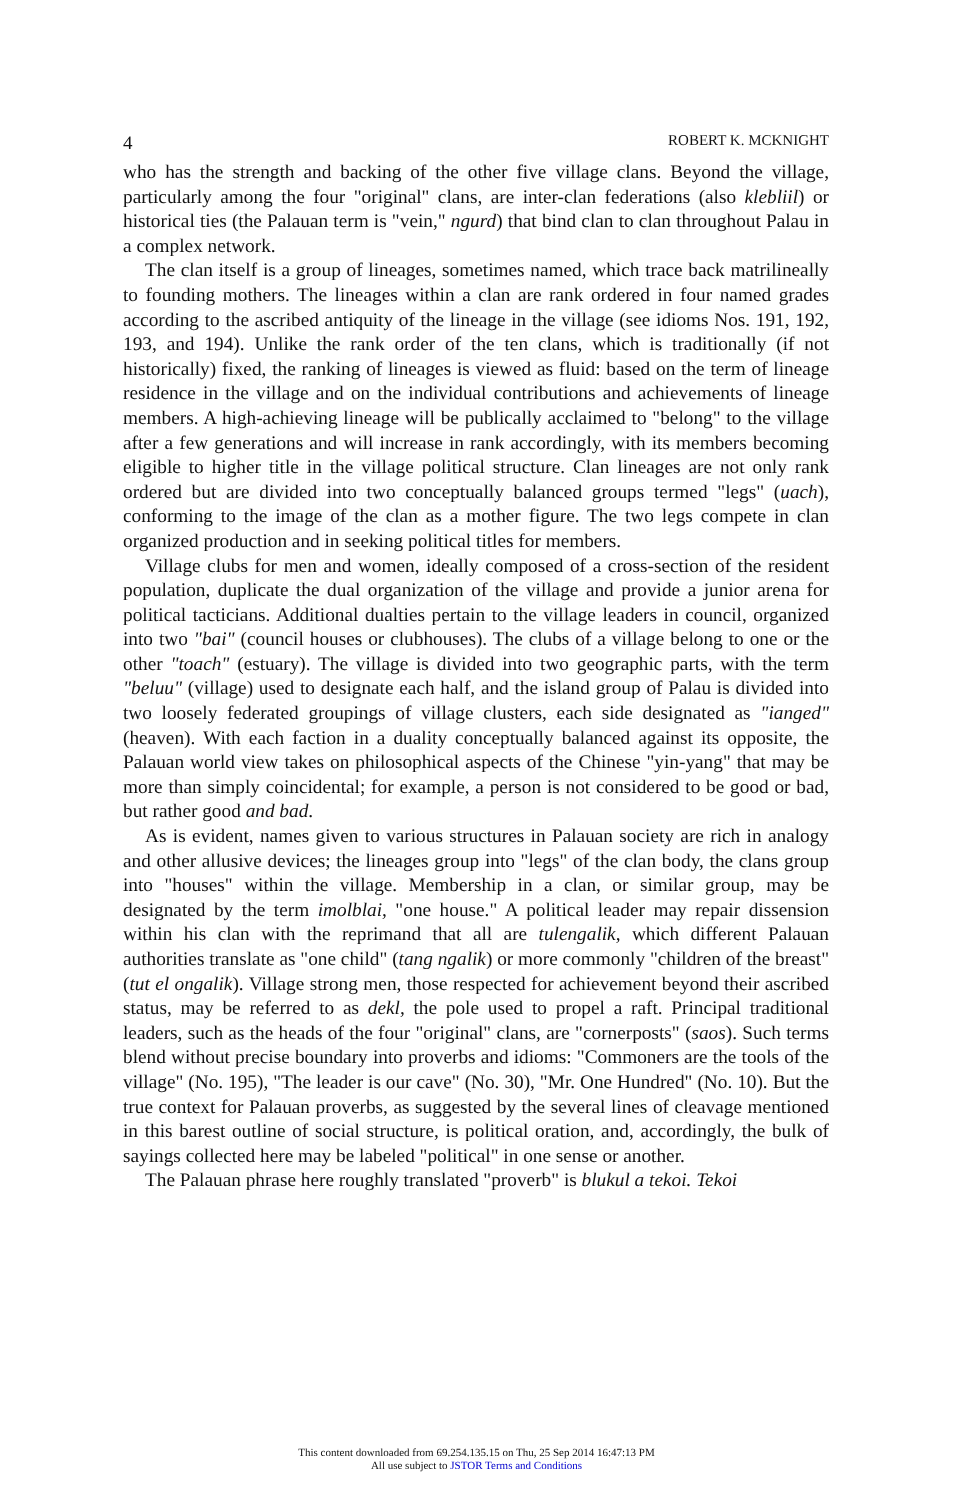4 ROBERT K. MCKNIGHT
who has the strength and backing of the other five village clans. Beyond the village, particularly among the four "original" clans, are inter-clan federations (also klebliil) or historical ties (the Palauan term is "vein," ngurd) that bind clan to clan throughout Palau in a complex network.
The clan itself is a group of lineages, sometimes named, which trace back matrilineally to founding mothers. The lineages within a clan are rank ordered in four named grades according to the ascribed antiquity of the lineage in the village (see idioms Nos. 191, 192, 193, and 194). Unlike the rank order of the ten clans, which is traditionally (if not historically) fixed, the ranking of lineages is viewed as fluid: based on the term of lineage residence in the village and on the individual contributions and achievements of lineage members. A high-achieving lineage will be publically acclaimed to "belong" to the village after a few generations and will increase in rank accordingly, with its members becoming eligible to higher title in the village political structure. Clan lineages are not only rank ordered but are divided into two conceptually balanced groups termed "legs" (uach), conforming to the image of the clan as a mother figure. The two legs compete in clan organized production and in seeking political titles for members.
Village clubs for men and women, ideally composed of a cross-section of the resident population, duplicate the dual organization of the village and provide a junior arena for political tacticians. Additional dualties pertain to the village leaders in council, organized into two "bai" (council houses or clubhouses). The clubs of a village belong to one or the other "toach" (estuary). The village is divided into two geographic parts, with the term "beluu" (village) used to designate each half, and the island group of Palau is divided into two loosely federated groupings of village clusters, each side designated as "ianged" (heaven). With each faction in a duality conceptually balanced against its opposite, the Palauan world view takes on philosophical aspects of the Chinese "yin-yang" that may be more than simply coincidental; for example, a person is not considered to be good or bad, but rather good and bad.
As is evident, names given to various structures in Palauan society are rich in analogy and other allusive devices; the lineages group into "legs" of the clan body, the clans group into "houses" within the village. Membership in a clan, or similar group, may be designated by the term imolblai, "one house." A political leader may repair dissension within his clan with the reprimand that all are tulengalik, which different Palauan authorities translate as "one child" (tang ngalik) or more commonly "children of the breast" (tut el ongalik). Village strong men, those respected for achievement beyond their ascribed status, may be referred to as dekl, the pole used to propel a raft. Principal traditional leaders, such as the heads of the four "original" clans, are "cornerposts" (saos). Such terms blend without precise boundary into proverbs and idioms: "Commoners are the tools of the village" (No. 195), "The leader is our cave" (No. 30), "Mr. One Hundred" (No. 10). But the true context for Palauan proverbs, as suggested by the several lines of cleavage mentioned in this barest outline of social structure, is political oration, and, accordingly, the bulk of sayings collected here may be labeled "political" in one sense or another.
The Palauan phrase here roughly translated "proverb" is blukul a tekoi. Tekoi
This content downloaded from 69.254.135.15 on Thu, 25 Sep 2014 16:47:13 PM
All use subject to JSTOR Terms and Conditions